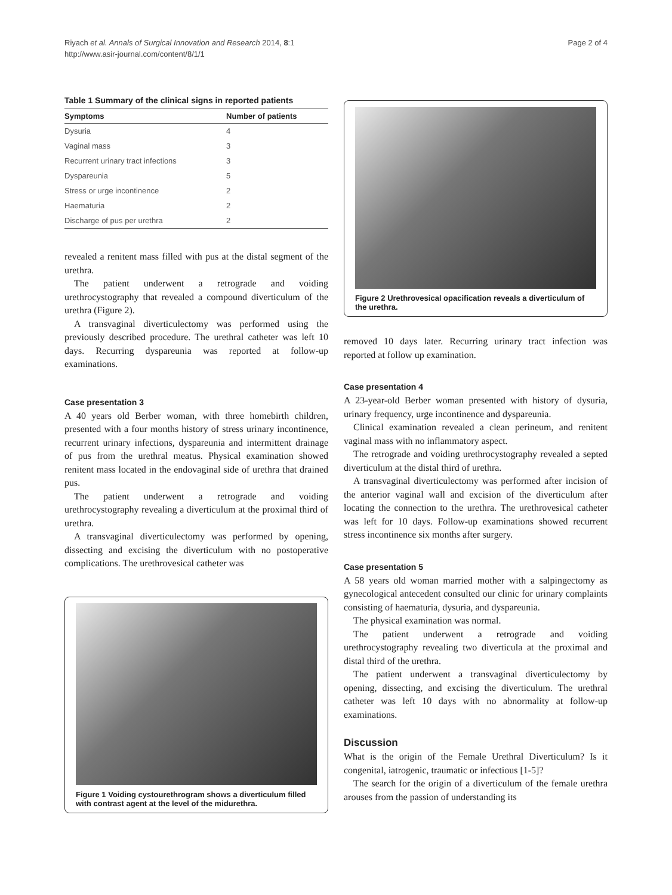Riyach et al. Annals of Surgical Innovation and Research 2014, 8:1
http://www.asir-journal.com/content/8/1/1
Page 2 of 4
Table 1 Summary of the clinical signs in reported patients
| Symptoms | Number of patients |
| --- | --- |
| Dysuria | 4 |
| Vaginal mass | 3 |
| Recurrent urinary tract infections | 3 |
| Dyspareunia | 5 |
| Stress or urge incontinence | 2 |
| Haematuria | 2 |
| Discharge of pus per urethra | 2 |
revealed a renitent mass filled with pus at the distal segment of the urethra.
The patient underwent a retrograde and voiding urethrocystography that revealed a compound diverticulum of the urethra (Figure 2).
A transvaginal diverticulectomy was performed using the previously described procedure. The urethral catheter was left 10 days. Recurring dyspareunia was reported at follow-up examinations.
Case presentation 3
A 40 years old Berber woman, with three homebirth children, presented with a four months history of stress urinary incontinence, recurrent urinary infections, dyspareunia and intermittent drainage of pus from the urethral meatus. Physical examination showed renitent mass located in the endovaginal side of urethra that drained pus.
The patient underwent a retrograde and voiding urethrocystography revealing a diverticulum at the proximal third of urethra.
A transvaginal diverticulectomy was performed by opening, dissecting and excising the diverticulum with no postoperative complications. The urethrovesical catheter was
Figure 1 Voiding cystourethrogram shows a diverticulum filled with contrast agent at the level of the midurethra.
Figure 2 Urethrovesical opacification reveals a diverticulum of the urethra.
removed 10 days later. Recurring urinary tract infection was reported at follow up examination.
Case presentation 4
A 23-year-old Berber woman presented with history of dysuria, urinary frequency, urge incontinence and dyspareunia.
Clinical examination revealed a clean perineum, and renitent vaginal mass with no inflammatory aspect.
The retrograde and voiding urethrocystography revealed a septed diverticulum at the distal third of urethra.
A transvaginal diverticulectomy was performed after incision of the anterior vaginal wall and excision of the diverticulum after locating the connection to the urethra. The urethrovesical catheter was left for 10 days. Follow-up examinations showed recurrent stress incontinence six months after surgery.
Case presentation 5
A 58 years old woman married mother with a salpingectomy as gynecological antecedent consulted our clinic for urinary complaints consisting of haematuria, dysuria, and dyspareunia.
The physical examination was normal.
The patient underwent a retrograde and voiding urethrocystography revealing two diverticula at the proximal and distal third of the urethra.
The patient underwent a transvaginal diverticulectomy by opening, dissecting, and excising the diverticulum. The urethral catheter was left 10 days with no abnormality at follow-up examinations.
Discussion
What is the origin of the Female Urethral Diverticulum? Is it congenital, iatrogenic, traumatic or infectious [1-5]?
The search for the origin of a diverticulum of the female urethra arouses from the passion of understanding its